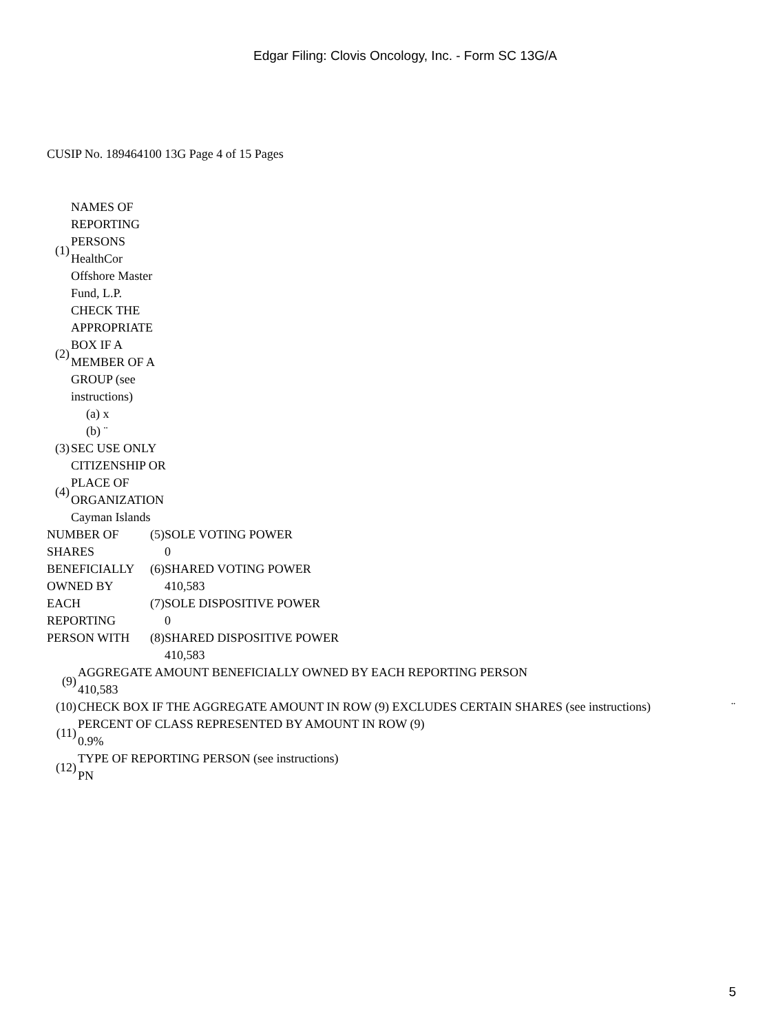Edgar Filing: Clovis Oncology, Inc. - Form SC 13G/A
CUSIP No. 189464100 13G Page 4 of 15 Pages
| (1) | NAMES OF REPORTING PERSONS HealthCor Offshore Master Fund, L.P. |
| (2) | CHECK THE APPROPRIATE BOX IF A MEMBER OF A GROUP (see instructions) |
| | (a) x (b) ¨ |
| (3) | SEC USE ONLY |
| (4) | CITIZENSHIP OR PLACE OF ORGANIZATION Cayman Islands |
| NUMBER OF SHARES BENEFICIALLY OWNED BY EACH REPORTING PERSON WITH | (5) | SOLE VOTING POWER |
| | | 0 |
| | (6) | SHARED VOTING POWER |
| | | 410,583 |
| | (7) | SOLE DISPOSITIVE POWER |
| | | 0 |
| | (8) | SHARED DISPOSITIVE POWER |
| | | 410,583 |
| (9) | AGGREGATE AMOUNT BENEFICIALLY OWNED BY EACH REPORTING PERSON 410,583 | |
| (10) | CHECK BOX IF THE AGGREGATE AMOUNT IN ROW (9) EXCLUDES CERTAIN SHARES (see instructions) | ¨ |
| (11) | PERCENT OF CLASS REPRESENTED BY AMOUNT IN ROW (9) 0.9% | |
| (12) | TYPE OF REPORTING PERSON (see instructions) PN | |
5